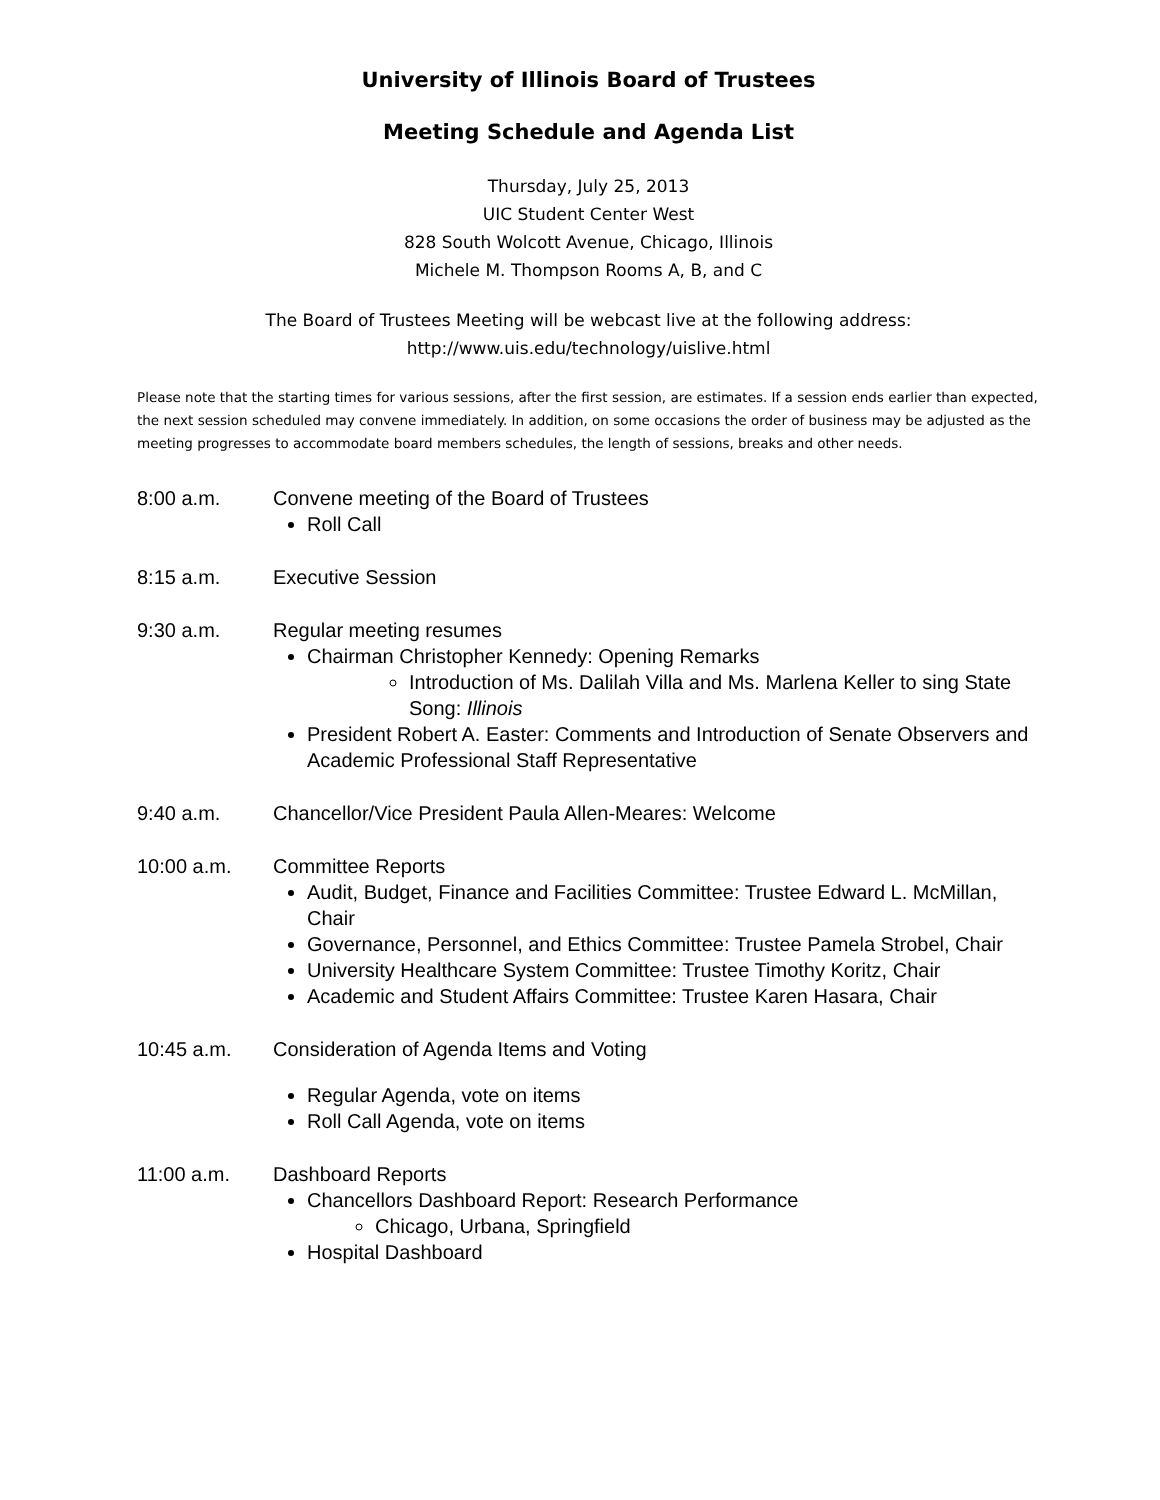University of Illinois Board of Trustees
Meeting Schedule and Agenda List
Thursday, July 25, 2013
UIC Student Center West
828 South Wolcott Avenue, Chicago, Illinois
Michele M. Thompson Rooms A, B, and C
The Board of Trustees Meeting will be webcast live at the following address:
http://www.uis.edu/technology/uislive.html
Please note that the starting times for various sessions, after the first session, are estimates. If a session ends earlier than expected, the next session scheduled may convene immediately. In addition, on some occasions the order of business may be adjusted as the meeting progresses to accommodate board members schedules, the length of sessions, breaks and other needs.
8:00 a.m. Convene meeting of the Board of Trustees
Roll Call
8:15 a.m. Executive Session
9:30 a.m. Regular meeting resumes
Chairman Christopher Kennedy: Opening Remarks
Introduction of Ms. Dalilah Villa and Ms. Marlena Keller to sing State Song: Illinois
President Robert A. Easter: Comments and Introduction of Senate Observers and Academic Professional Staff Representative
9:40 a.m. Chancellor/Vice President Paula Allen-Meares: Welcome
10:00 a.m. Committee Reports
Audit, Budget, Finance and Facilities Committee: Trustee Edward L. McMillan, Chair
Governance, Personnel, and Ethics Committee: Trustee Pamela Strobel, Chair
University Healthcare System Committee: Trustee Timothy Koritz, Chair
Academic and Student Affairs Committee: Trustee Karen Hasara, Chair
10:45 a.m. Consideration of Agenda Items and Voting
Regular Agenda, vote on items
Roll Call Agenda, vote on items
11:00 a.m. Dashboard Reports
Chancellors Dashboard Report: Research Performance
Chicago, Urbana, Springfield
Hospital Dashboard